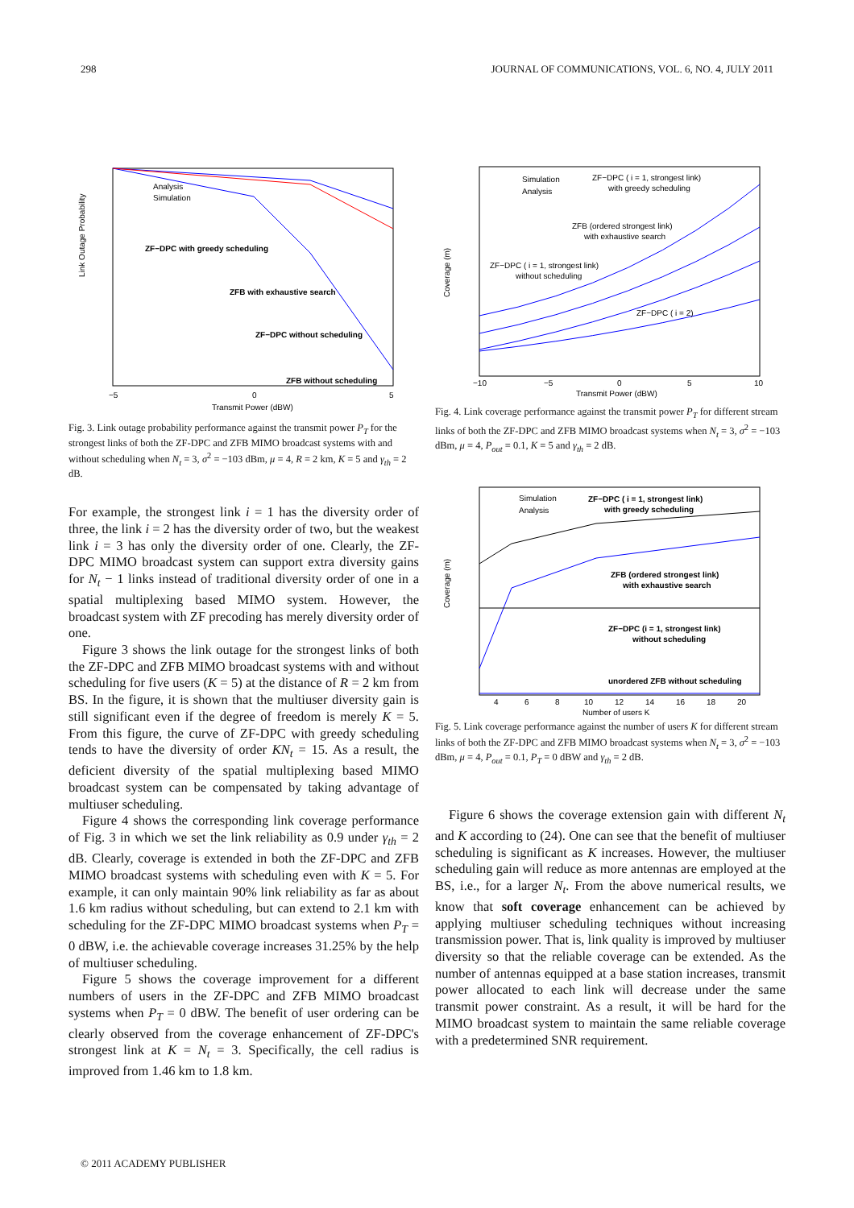298 JOURNAL OF COMMUNICATIONS, VOL. 6, NO. 4, JULY 2011
Link Outage Probability
ZF−DPC with greedy scheduling
ZFB with exhaustive search
ZF−DPC without scheduling
ZFB without scheduling
Analysis
Simulation
−5
0
5
Transmit Power (dBW)
Fig. 3. Link outage probability performance against the transmit power P<sub>T</sub> for the strongest links of both the ZF-DPC and ZFB MIMO broadcast systems with and without scheduling when N<sub>t</sub> = 3, σ<sup>2</sup> = −103 dBm, μ = 4, R = 2 km, K = 5 and γ<sub>th</sub> = 2 dB.
For example, the strongest link i = 1 has the diversity order of three, the link i = 2 has the diversity order of two, but the weakest link i = 3 has only the diversity order of one. Clearly, the ZF-DPC MIMO broadcast system can support extra diversity gains for N<sub>t</sub> − 1 links instead of traditional diversity order of one in a spatial multiplexing based MIMO system. However, the broadcast system with ZF precoding has merely diversity order of one.
Figure 3 shows the link outage for the strongest links of both the ZF-DPC and ZFB MIMO broadcast systems with and without scheduling for five users (K = 5) at the distance of R = 2 km from BS. In the figure, it is shown that the multiuser diversity gain is still significant even if the degree of freedom is merely K = 5. From this figure, the curve of ZF-DPC with greedy scheduling tends to have the diversity of order KN<sub>t</sub> = 15. As a result, the deficient diversity of the spatial multiplexing based MIMO broadcast system can be compensated by taking advantage of multiuser scheduling.
Figure 4 shows the corresponding link coverage performance of Fig. 3 in which we set the link reliability as 0.9 under γ<sub>th</sub> = 2 dB. Clearly, coverage is extended in both the ZF-DPC and ZFB MIMO broadcast systems with scheduling even with K = 5. For example, it can only maintain 90% link reliability as far as about 1.6 km radius without scheduling, but can extend to 2.1 km with scheduling for the ZF-DPC MIMO broadcast systems when P<sub>T</sub> = 0 dBW, i.e. the achievable coverage increases 31.25% by the help of multiuser scheduling.
Figure 5 shows the coverage improvement for a different numbers of users in the ZF-DPC and ZFB MIMO broadcast systems when P<sub>T</sub> = 0 dBW. The benefit of user ordering can be clearly observed from the coverage enhancement of ZF-DPC's strongest link at K = N<sub>t</sub> = 3. Specifically, the cell radius is improved from 1.46 km to 1.8 km.
Coverage (m)
ZF−DPC ( i = 1, strongest link)
with greedy scheduling
ZFB (ordered strongest link)
with exhaustive search
ZF−DPC ( i = 1, strongest link)
without scheduling
ZF−DPC ( i = 2)
Simulation
Analysis
−10
−5
0
5
10
Transmit Power (dBW)
Fig. 4. Link coverage performance against the transmit power P<sub>T</sub> for different stream links of both the ZF-DPC and ZFB MIMO broadcast systems when N<sub>t</sub> = 3, σ<sup>2</sup> = −103 dBm, μ = 4, P<sub>out</sub> = 0.1, K = 5 and γ<sub>th</sub> = 2 dB.
Coverage (m)
ZF−DPC ( i = 1, strongest link)
with greedy scheduling
ZFB (ordered strongest link)
with exhaustive search
ZF−DPC (i = 1, strongest link)
without scheduling
unordered ZFB without scheduling
Simulation
Analysis
4
6
8
10
12
14
16
18
20
Number of users K
Fig. 5. Link coverage performance against the number of users K for different stream links of both the ZF-DPC and ZFB MIMO broadcast systems when N<sub>t</sub> = 3, σ<sup>2</sup> = −103 dBm, μ = 4, P<sub>out</sub> = 0.1, P<sub>T</sub> = 0 dBW and γ<sub>th</sub> = 2 dB.
Figure 6 shows the coverage extension gain with different N<sub>t</sub> and K according to (24). One can see that the benefit of multiuser scheduling is significant as K increases. However, the multiuser scheduling gain will reduce as more antennas are employed at the BS, i.e., for a larger N<sub>t</sub>. From the above numerical results, we know that soft coverage enhancement can be achieved by applying multiuser scheduling techniques without increasing transmission power. That is, link quality is improved by multiuser diversity so that the reliable coverage can be extended. As the number of antennas equipped at a base station increases, transmit power allocated to each link will decrease under the same transmit power constraint. As a result, it will be hard for the MIMO broadcast system to maintain the same reliable coverage with a predetermined SNR requirement.
© 2011 ACADEMY PUBLISHER